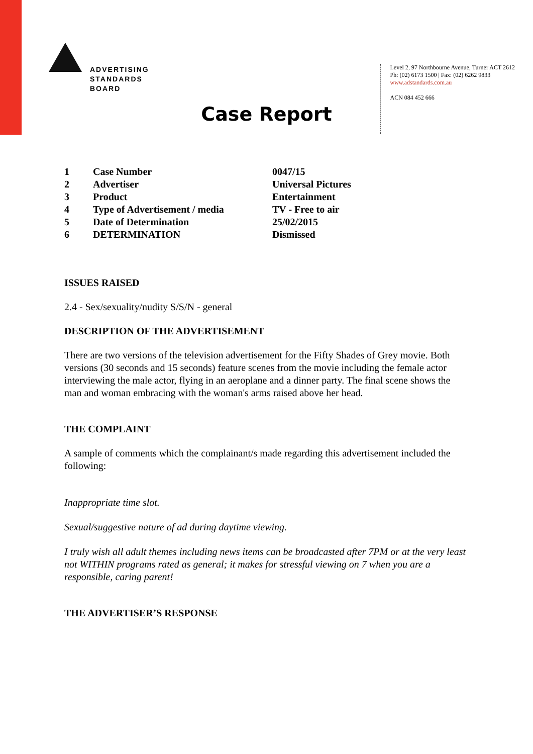ADVERTISING
STANDARDS
BOARD
Level 2, 97 Northbourne Avenue, Turner ACT 2612
Ph: (02) 6173 1500 | Fax: (02) 6262 9833
www.adstandards.com.au
ACN 084 452 666
Case Report
| 1 | Case Number | 0047/15 |
| 2 | Advertiser | Universal Pictures |
| 3 | Product | Entertainment |
| 4 | Type of Advertisement / media | TV - Free to air |
| 5 | Date of Determination | 25/02/2015 |
| 6 | DETERMINATION | Dismissed |
ISSUES RAISED
2.4 - Sex/sexuality/nudity S/S/N - general
DESCRIPTION OF THE ADVERTISEMENT
There are two versions of the television advertisement for the Fifty Shades of Grey movie. Both versions (30 seconds and 15 seconds) feature scenes from the movie including the female actor interviewing the male actor, flying in an aeroplane and a dinner party. The final scene shows the man and woman embracing with the woman's arms raised above her head.
THE COMPLAINT
A sample of comments which the complainant/s made regarding this advertisement included the following:
Inappropriate time slot.
Sexual/suggestive nature of ad during daytime viewing.
I truly wish all adult themes including news items can be broadcasted after 7PM or at the very least not WITHIN programs rated as general; it makes for stressful viewing on 7 when you are a responsible, caring parent!
THE ADVERTISER’S RESPONSE